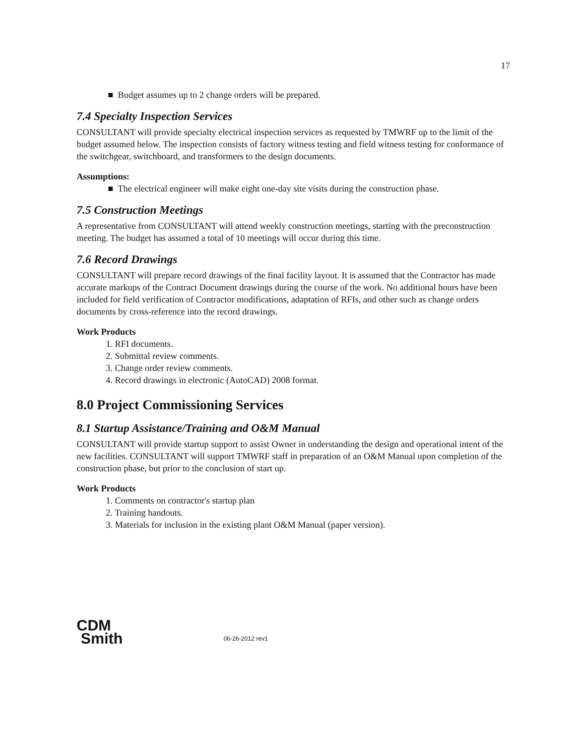17
■ Budget assumes up to 2 change orders will be prepared.
7.4 Specialty Inspection Services
CONSULTANT will provide specialty electrical inspection services as requested by TMWRF up to the limit of the budget assumed below. The inspection consists of factory witness testing and field witness testing for conformance of the switchgear, switchboard, and transformers to the design documents.
Assumptions:
■ The electrical engineer will make eight one-day site visits during the construction phase.
7.5 Construction Meetings
A representative from CONSULTANT will attend weekly construction meetings, starting with the preconstruction meeting. The budget has assumed a total of 10 meetings will occur during this time.
7.6 Record Drawings
CONSULTANT will prepare record drawings of the final facility layout. It is assumed that the Contractor has made accurate markups of the Contract Document drawings during the course of the work. No additional hours have been included for field verification of Contractor modifications, adaptation of RFIs, and other such as change orders documents by cross-reference into the record drawings.
Work Products
1. RFI documents.
2. Submittal review comments.
3. Change order review comments.
4. Record drawings in electronic (AutoCAD) 2008 format.
8.0 Project Commissioning Services
8.1 Startup Assistance/Training and O&M Manual
CONSULTANT will provide startup support to assist Owner in understanding the design and operational intent of the new facilities. CONSULTANT will support TMWRF staff in preparation of an O&M Manual upon completion of the construction phase, but prior to the conclusion of start up.
Work Products
1. Comments on contractor's startup plan
2. Training handouts.
3. Materials for inclusion in the existing plant O&M Manual (paper version).
CDM
Smith
06-26-2012 rev1